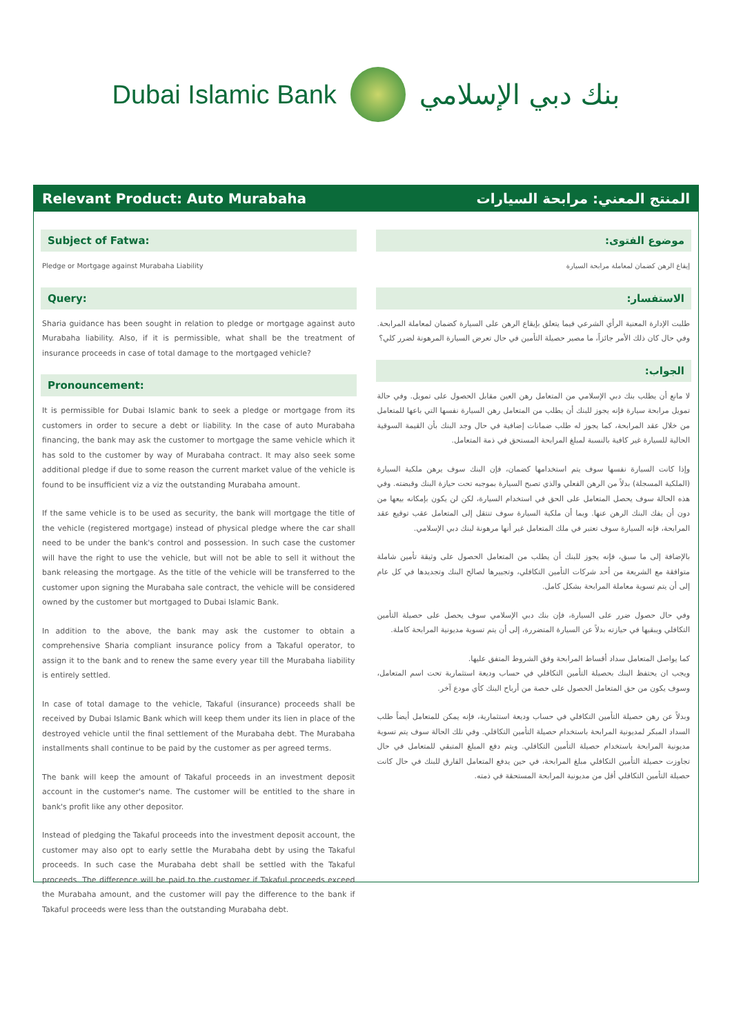Dubai Islamic Bank بنك دبي الإسلامي
Relevant Product: Auto Murabaha المنتج المعني: مرابحة السيارات
Subject of Fatwa:
Pledge or Mortgage against Murabaha Liability
Query:
Sharia guidance has been sought in relation to pledge or mortgage against auto Murabaha liability. Also, if it is permissible, what shall be the treatment of insurance proceeds in case of total damage to the mortgaged vehicle?
Pronouncement:
It is permissible for Dubai Islamic bank to seek a pledge or mortgage from its customers in order to secure a debt or liability. In the case of auto Murabaha financing, the bank may ask the customer to mortgage the same vehicle which it has sold to the customer by way of Murabaha contract. It may also seek some additional pledge if due to some reason the current market value of the vehicle is found to be insufficient viz a viz the outstanding Murabaha amount.
If the same vehicle is to be used as security, the bank will mortgage the title of the vehicle (registered mortgage) instead of physical pledge where the car shall need to be under the bank's control and possession. In such case the customer will have the right to use the vehicle, but will not be able to sell it without the bank releasing the mortgage. As the title of the vehicle will be transferred to the customer upon signing the Murabaha sale contract, the vehicle will be considered owned by the customer but mortgaged to Dubai Islamic Bank.
In addition to the above, the bank may ask the customer to obtain a comprehensive Sharia compliant insurance policy from a Takaful operator, to assign it to the bank and to renew the same every year till the Murabaha liability is entirely settled.
In case of total damage to the vehicle, Takaful (insurance) proceeds shall be received by Dubai Islamic Bank which will keep them under its lien in place of the destroyed vehicle until the final settlement of the Murabaha debt. The Murabaha installments shall continue to be paid by the customer as per agreed terms.
The bank will keep the amount of Takaful proceeds in an investment deposit account in the customer's name. The customer will be entitled to the share in bank's profit like any other depositor.
Instead of pledging the Takaful proceeds into the investment deposit account, the customer may also opt to early settle the Murabaha debt by using the Takaful proceeds. In such case the Murabaha debt shall be settled with the Takaful proceeds. The difference will be paid to the customer if Takaful proceeds exceed the Murabaha amount, and the customer will pay the difference to the bank if Takaful proceeds were less than the outstanding Murabaha debt.
موضوع الفتوى:
إيقاع الرهن كضمان لمعاملة مرابحة السيارة
الاستفسار:
طلبت الإدارة المعنية الرأي الشرعي فيما يتعلق بإيقاع الرهن على السيارة كضمان لمعاملة المرابحة. وفي حال كان ذلك الأمر جائزاً، ما مصير حصيلة التأمين في حال تعرض السيارة المرهونة لضرر كلي؟
الجواب:
لا مانع أن يطلب بنك دبي الإسلامي من المتعامل رهن العين مقابل الحصول على تمويل. وفي حالة تمويل مرابحة سيارة فإنه يجوز للبنك أن يطلب من المتعامل رهن السيارة نفسها التي باعها للمتعامل من خلال عقد المرابحة، كما يجوز له طلب ضمانات إضافية في حال وجد البنك بأن القيمة السوقية الحالية للسيارة غير كافية بالنسبة لمبلغ المرابحة المستحق في ذمة المتعامل.
وإذا كانت السيارة نفسها سوف يتم استخدامها كضمان، فإن البنك سوف يرهن ملكية السيارة (الملكية المسجلة) بدلاً من الرهن الفعلي والذي تصبح السيارة بموجبه تحت حيازة البنك وقبضته. وفي هذه الحالة سوف يحصل المتعامل على الحق في استخدام السيارة، لكن لن يكون بإمكانه بيعها من دون أن يفك البنك الرهن عنها. وبما أن ملكية السيارة سوف تنتقل إلى المتعامل عقب توقيع عقد المرابحة، فإنه السيارة سوف تعتبر في ملك المتعامل غير أنها مرهونة لبنك دبي الإسلامي.
بالإضافة إلى ما سبق، فإنه يجوز للبنك أن يطلب من المتعامل الحصول على وثيقة تأمين شاملة متوافقة مع الشريعة من أحد شركات التأمين التكافلي، وتجييرها لصالح البنك وتجديدها في كل عام إلى أن يتم تسوية معاملة المرابحة بشكل كامل.
وفي حال حصول ضرر على السيارة، فإن بنك دبي الإسلامي سوف يحصل على حصيلة التأمين التكافلي ويبقيها في حيازته بدلاً عن السيارة المتضررة، إلى أن يتم تسوية مديونية المرابحة كاملة.
كما يواصل المتعامل سداد أقساط المرابحة وفق الشروط المتفق عليها.
ويجب ان يحتفظ البنك بحصيلة التأمين التكافلي في حساب وديعة استثمارية تحت اسم المتعامل، وسوف يكون من حق المتعامل الحصول على حصة من أرباح البنك كأي مودع آخر.
وبدلاً عن رهن حصيلة التأمين التكافلي في حساب وديعة استثمارية، فإنه يمكن للمتعامل أيضاً طلب السداد المبكر لمديونية المرابحة باستخدام حصيلة التأمين التكافلي. وفي تلك الحالة سوف يتم تسوية مديونية المرابحة باستخدام حصيلة التأمين التكافلي. ويتم دفع المبلغ المتبقي للمتعامل في حال تجاوزت حصيلة التأمين التكافلي مبلغ المرابحة، في حين يدفع المتعامل الفارق للبنك في حال كانت حصيلة التأمين التكافلي أقل من مديونية المرابحة المستحقة في ذمته.